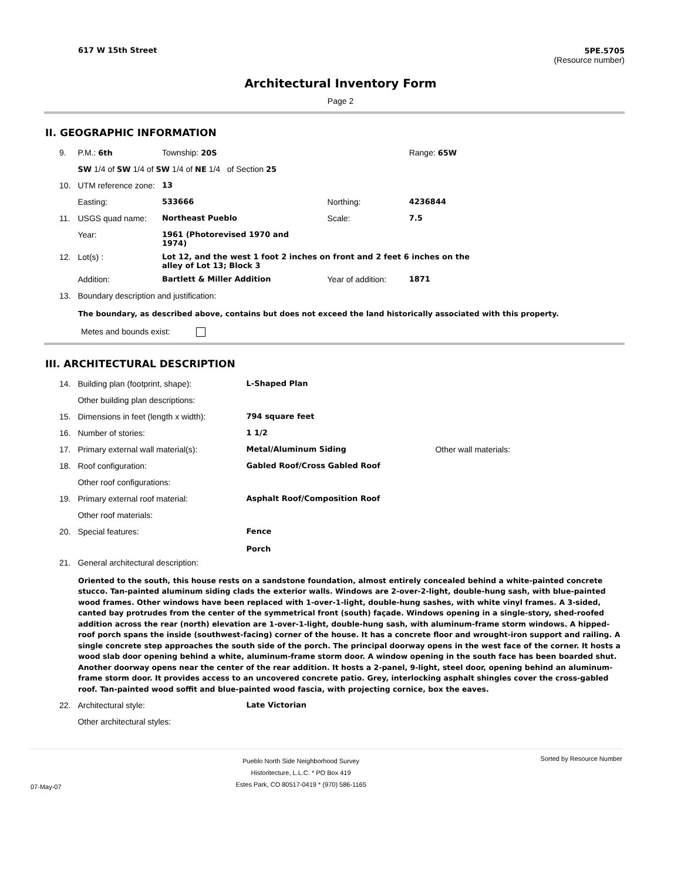617 W 15th Street 5PE.5705
(Resource number)
Architectural Inventory Form
Page 2
II. GEOGRAPHIC INFORMATION
| 9. | P.M.: 6th | Township: 20S | | Range: 65W |
| | SW 1/4 of SW 1/4 of SW 1/4 of NE 1/4 of Section 25 | | | |
| 10. | UTM reference zone: | 13 | | |
| | Easting: | 533666 | Northing: | 4236844 |
| 11. | USGS quad name: | Northeast Pueblo | Scale: | 7.5 |
| | Year: | 1961 (Photorevised 1970 and 1974) | | |
| 12. | Lot(s) : | Lot 12, and the west 1 foot 2 inches on front and 2 feet 6 inches on the alley of Lot 13; Block 3 | | |
| | Addition: | Bartlett & Miller Addition | Year of addition: | 1871 |
| 13. | Boundary description and justification: | | | |
The boundary, as described above, contains but does not exceed the land historically associated with this property.
Metes and bounds exist:
III. ARCHITECTURAL DESCRIPTION
| 14. | Building plan (footprint, shape): | L-Shaped Plan | |
| | Other building plan descriptions: | | |
| 15. | Dimensions in feet (length x width): | 794 square feet | |
| 16. | Number of stories: | 1 1/2 | |
| 17. | Primary external wall material(s): | Metal/Aluminum Siding | Other wall materials: |
| 18. | Roof configuration: | Gabled Roof/Cross Gabled Roof | |
| | Other roof configurations: | | |
| 19. | Primary external roof material: | Asphalt Roof/Composition Roof | |
| | Other roof materials: | | |
| 20. | Special features: | Fence Porch | |
| 21. | General architectural description: | | |
Oriented to the south, this house rests on a sandstone foundation, almost entirely concealed behind a white-painted concrete stucco. Tan-painted aluminum siding clads the exterior walls. Windows are 2-over-2-light, double-hung sash, with blue-painted wood frames. Other windows have been replaced with 1-over-1-light, double-hung sashes, with white vinyl frames. A 3-sided, canted bay protrudes from the center of the symmetrical front (south) façade. Windows opening in a single-story, shed-roofed addition across the rear (north) elevation are 1-over-1-light, double-hung sash, with aluminum-frame storm windows. A hipped-roof porch spans the inside (southwest-facing) corner of the house. It has a concrete floor and wrought-iron support and railing. A single concrete step approaches the south side of the porch. The principal doorway opens in the west face of the corner. It hosts a wood slab door opening behind a white, aluminum-frame storm door. A window opening in the south face has been boarded shut. Another doorway opens near the center of the rear addition. It hosts a 2-panel, 9-light, steel door, opening behind an aluminum-frame storm door. It provides access to an uncovered concrete patio. Grey, interlocking asphalt shingles cover the cross-gabled roof. Tan-painted wood soffit and blue-painted wood fascia, with projecting cornice, box the eaves.
| 22. | Architectural style: | Late Victorian |
| | Other architectural styles: | |
07-May-07 Pueblo North Side Neighborhood Survey
Historitecture, L.L.C. * PO Box 419
Estes Park, CO 80517-0419 * (970) 586-1165 Sorted by Resource Number